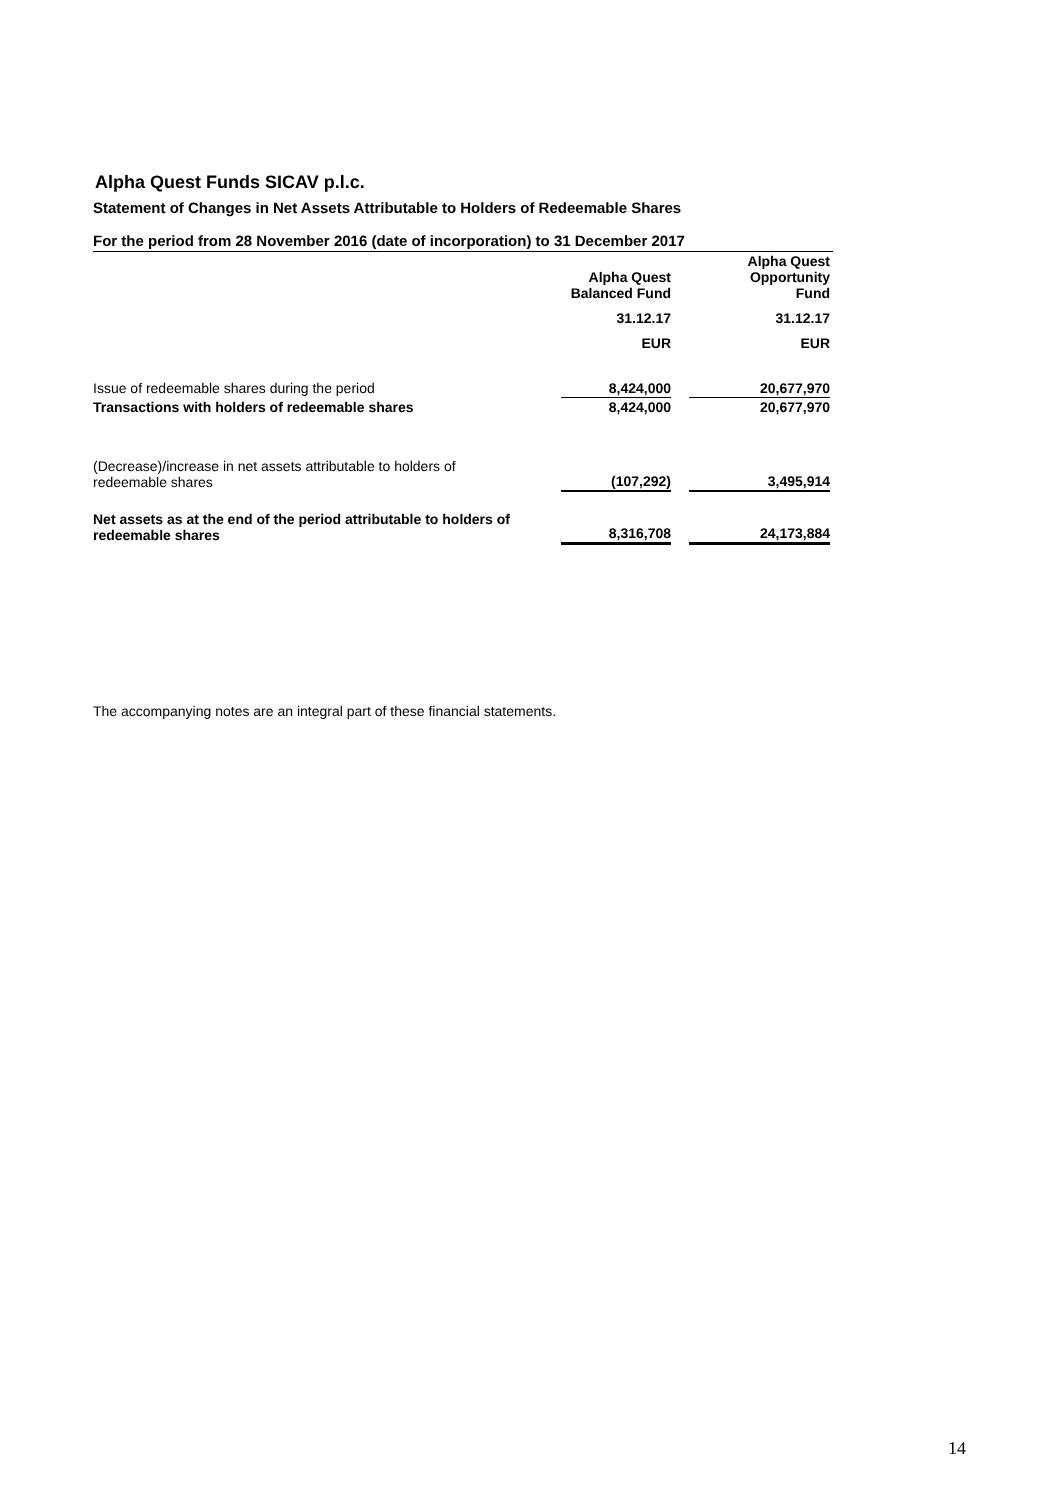Alpha Quest Funds SICAV p.l.c.
Statement of Changes in Net Assets Attributable to Holders of Redeemable Shares
For the period from 28 November 2016 (date of incorporation) to 31 December 2017
| | Alpha Quest Balanced Fund | | Alpha Quest Opportunity Fund |
| | 31.12.17 | | 31.12.17 |
| | EUR | | EUR |
| Issue of redeemable shares during the period | 8,424,000 | | 20,677,970 |
| Transactions with holders of redeemable shares | 8,424,000 | | 20,677,970 |
| (Decrease)/increase in net assets attributable to holders of redeemable shares | (107,292) | | 3,495,914 |
| Net assets as at the end of the period attributable to holders of redeemable shares | 8,316,708 | | 24,173,884 |
The accompanying notes are an integral part of these financial statements.
14